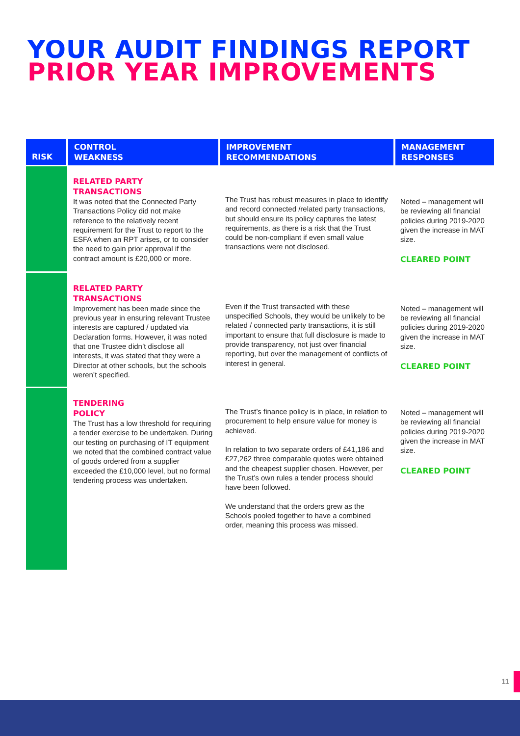YOUR AUDIT FINDINGS REPORT
PRIOR YEAR IMPROVEMENTS
| RISK | CONTROL WEAKNESS | IMPROVEMENT RECOMMENDATIONS | MANAGEMENT RESPONSES |
| --- | --- | --- | --- |
| | RELATED PARTY TRANSACTIONS It was noted that the Connected Party Transactions Policy did not make reference to the relatively recent requirement for the Trust to report to the ESFA when an RPT arises, or to consider the need to gain prior approval if the contract amount is £20,000 or more. | The Trust has robust measures in place to identify and record connected /related party transactions, but should ensure its policy captures the latest requirements, as there is a risk that the Trust could be non-compliant if even small value transactions were not disclosed. | Noted – management will be reviewing all financial policies during 2019-2020 given the increase in MAT size. CLEARED POINT |
| | RELATED PARTY TRANSACTIONS Improvement has been made since the previous year in ensuring relevant Trustee interests are captured / updated via Declaration forms. However, it was noted that one Trustee didn’t disclose all interests, it was stated that they were a Director at other schools, but the schools weren’t specified. | Even if the Trust transacted with these unspecified Schools, they would be unlikely to be related / connected party transactions, it is still important to ensure that full disclosure is made to provide transparency, not just over financial reporting, but over the management of conflicts of interest in general. | Noted – management will be reviewing all financial policies during 2019-2020 given the increase in MAT size. CLEARED POINT |
| | TENDERING POLICY The Trust has a low threshold for requiring a tender exercise to be undertaken. During our testing on purchasing of IT equipment we noted that the combined contract value of goods ordered from a supplier exceeded the £10,000 level, but no formal tendering process was undertaken. | The Trust’s finance policy is in place, in relation to procurement to help ensure value for money is achieved. In relation to two separate orders of £41,186 and £27,262 three comparable quotes were obtained and the cheapest supplier chosen. However, per the Trust’s own rules a tender process should have been followed. We understand that the orders grew as the Schools pooled together to have a combined order, meaning this process was missed. | Noted – management will be reviewing all financial policies during 2019-2020 given the increase in MAT size. CLEARED POINT |
11